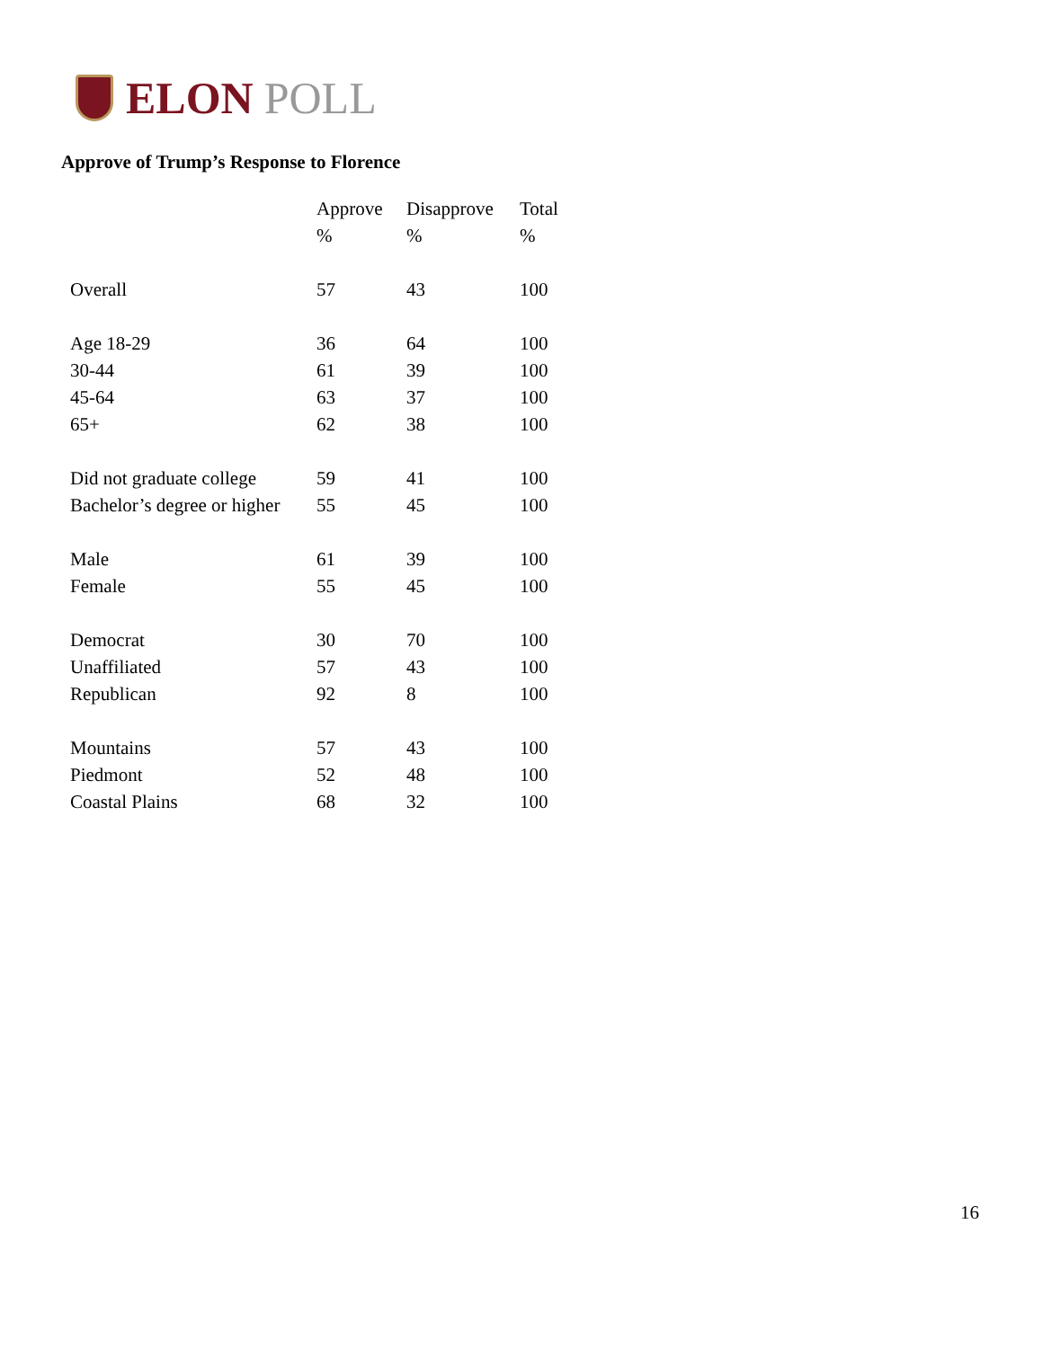ELON POLL
Approve of Trump’s Response to Florence
| | Approve | Disapprove | Total |
| --- | --- | --- | --- |
| | % | % | % |
| Overall | 57 | 43 | 100 |
| Age 18-29 | 36 | 64 | 100 |
| 30-44 | 61 | 39 | 100 |
| 45-64 | 63 | 37 | 100 |
| 65+ | 62 | 38 | 100 |
| Did not graduate college | 59 | 41 | 100 |
| Bachelor’s degree or higher | 55 | 45 | 100 |
| Male | 61 | 39 | 100 |
| Female | 55 | 45 | 100 |
| Democrat | 30 | 70 | 100 |
| Unaffiliated | 57 | 43 | 100 |
| Republican | 92 | 8 | 100 |
| Mountains | 57 | 43 | 100 |
| Piedmont | 52 | 48 | 100 |
| Coastal Plains | 68 | 32 | 100 |
16